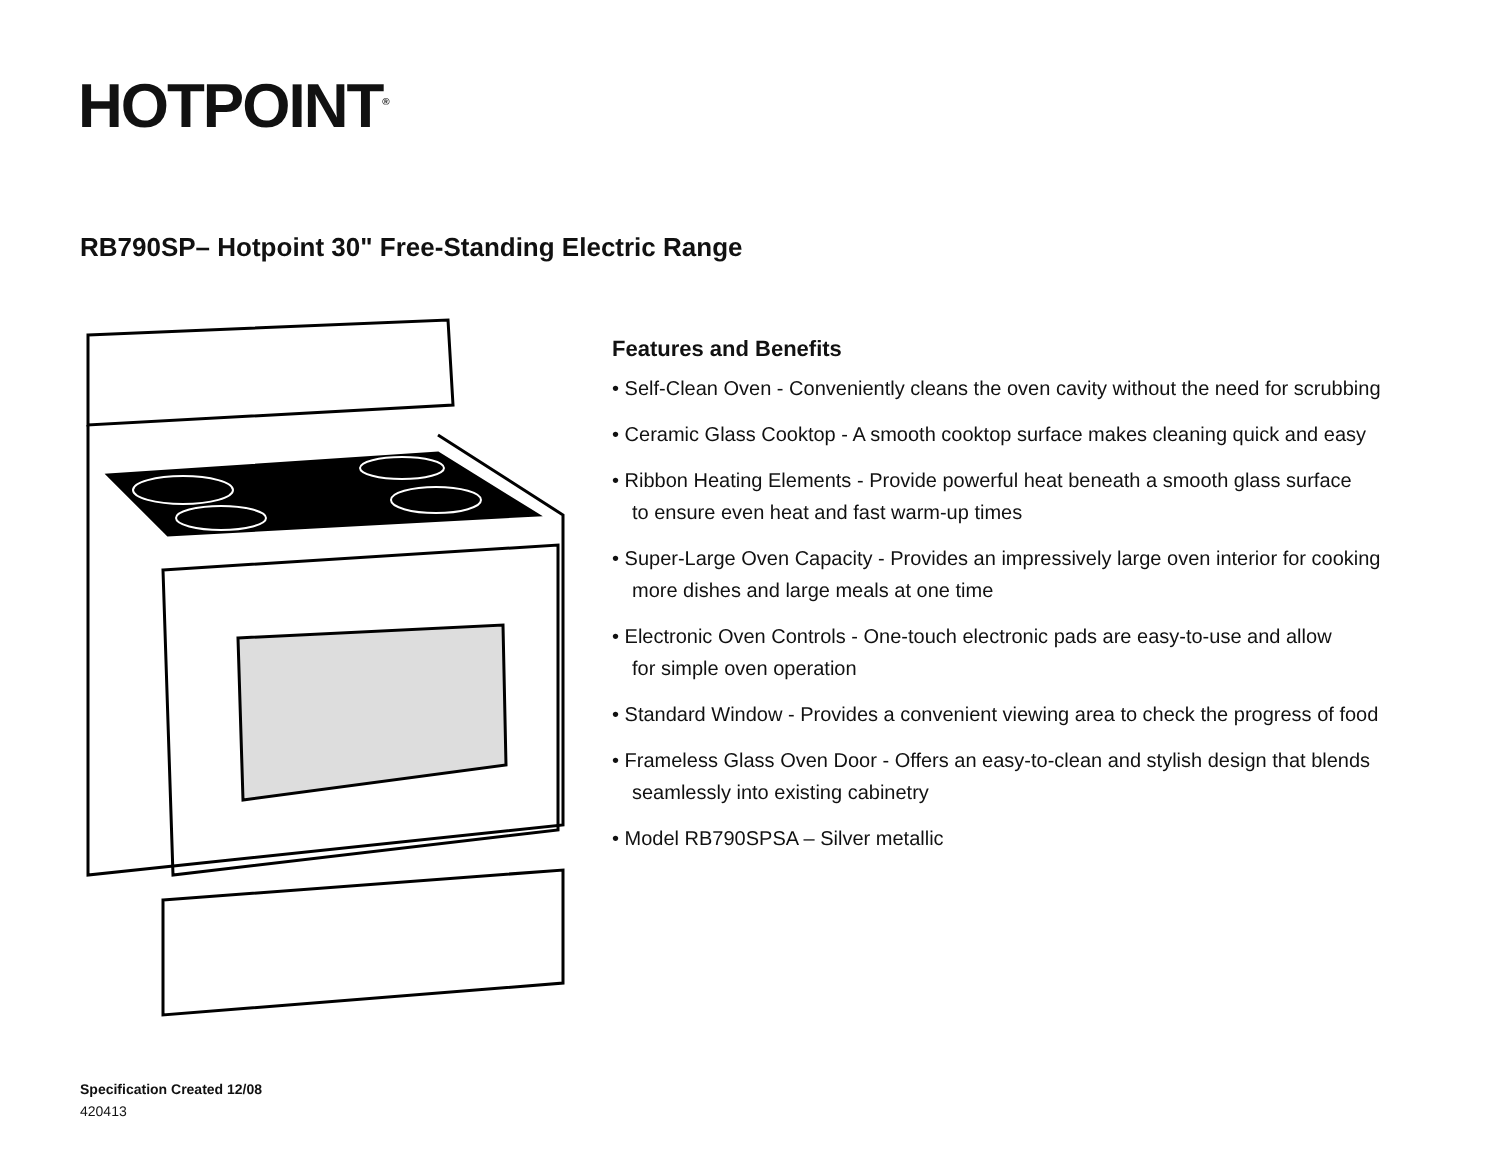HOTPOINT<sup>®</sup>
RB790SP– Hotpoint 30" Free-Standing Electric Range
Features and Benefits
• Self-Clean Oven - Conveniently cleans the oven cavity without the need for scrubbing
• Ceramic Glass Cooktop - A smooth cooktop surface makes cleaning quick and easy
• Ribbon Heating Elements - Provide powerful heat beneath a smooth glass surface
to ensure even heat and fast warm-up times
• Super-Large Oven Capacity - Provides an impressively large oven interior for cooking
more dishes and large meals at one time
• Electronic Oven Controls - One-touch electronic pads are easy-to-use and allow
for simple oven operation
• Standard Window - Provides a convenient viewing area to check the progress of food
• Frameless Glass Oven Door - Offers an easy-to-clean and stylish design that blends
seamlessly into existing cabinetry
• Model RB790SPSA – Silver metallic
Specification Created 12/08
420413